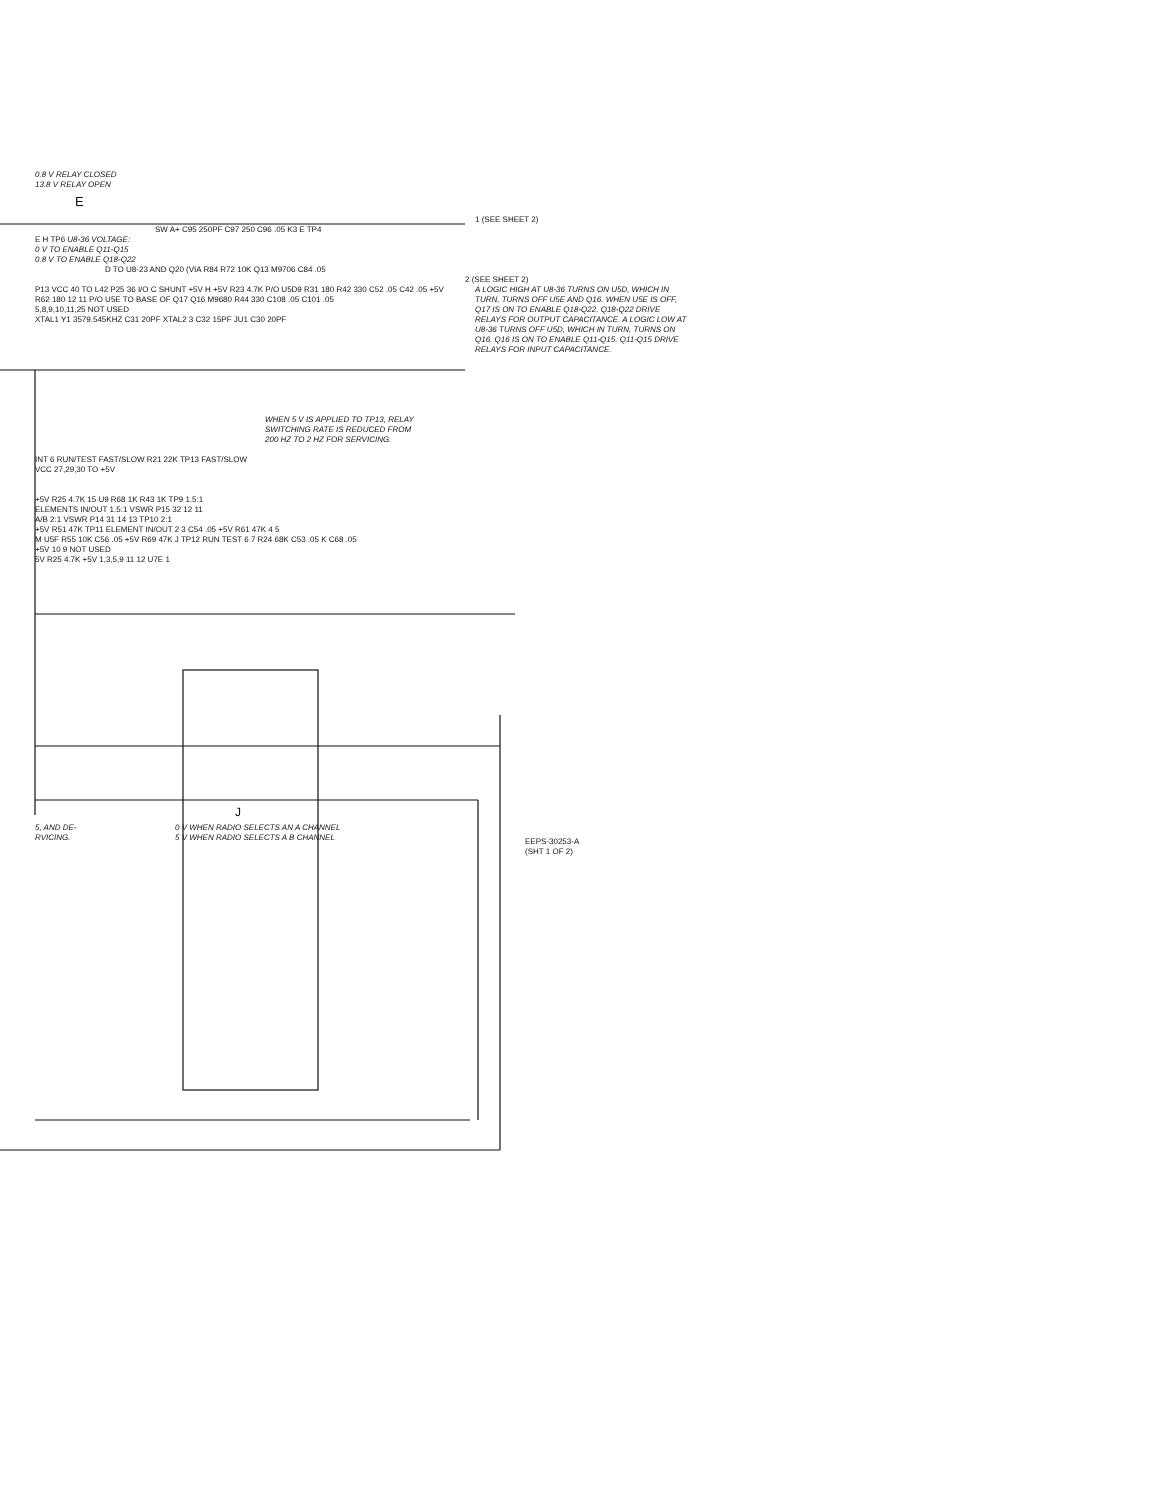0.8 V RELAY CLOSED
13.8 V RELAY OPEN
E
1 (SEE SHEET 2)
SW A+ C95 250PF C97 250 C96 .05 K3 E TP4
E H TP6 U8-36 VOLTAGE:
0 V TO ENABLE Q11-Q15
0.8 V TO ENABLE Q18-Q22
D TO U8-23 AND Q20 (VIA R84 R72 10K Q13 M9706 C84 .05
2 (SEE SHEET 2)
P13 VCC 40 TO L42 P25 36 I/O C SHUNT +5V H +5V R23 4.7K P/O U5D9 R31 180 R42 330 C52 .05 C42 .05 +5V R62 180 12 11 P/O U5E TO BASE OF Q17 Q16 M9680 R44 330 C108 .05 C101 .05
5,8,9,10,11,25 NOT USED
XTAL1 Y1 3579.545KHZ C31 20PF XTAL2 3 C32 15PF JU1 C30 20PF
A LOGIC HIGH AT U8-36 TURNS ON U5D, WHICH IN TURN, TURNS OFF U5E AND Q16. WHEN U5E IS OFF, Q17 IS ON TO ENABLE Q18-Q22. Q18-Q22 DRIVE RELAYS FOR OUTPUT CAPACITANCE. A LOGIC LOW AT U8-36 TURNS OFF U5D, WHICH IN TURN, TURNS ON Q16. Q16 IS ON TO ENABLE Q11-Q15. Q11-Q15 DRIVE RELAYS FOR INPUT CAPACITANCE.
WHEN 5 V IS APPLIED TO TP13, RELAY SWITCHING RATE IS REDUCED FROM 200 HZ TO 2 HZ FOR SERVICING.
INT 6 RUN/TEST FAST/SLOW R21 22K TP13 FAST/SLOW
VCC 27,29,30 TO +5V
+5V R25 4.7K 15 U9 R68 1K R43 1K TP9 1.5:1
ELEMENTS IN/OUT 1.5:1 VSWR P15 32 12 11
A/B 2:1 VSWR P14 31 14 13 TP10 2:1
+5V R51 47K TP11 ELEMENT IN/OUT 2 3 C54 .05 +5V R61 47K 4 5
M U5F R55 10K C56 .05 +5V R69 47K J TP12 RUN TEST 6 7 R24 68K C53 .05 K C68 .05
+5V 10 9 NOT USED
5V R25 4.7K +5V 1,3,5,9 11 12 U7E 1
J
5, AND DE-
RVICING.
0 V WHEN RADIO SELECTS AN A CHANNEL
5 V WHEN RADIO SELECTS A B CHANNEL
EEPS-30253-A
(SHT 1 OF 2)